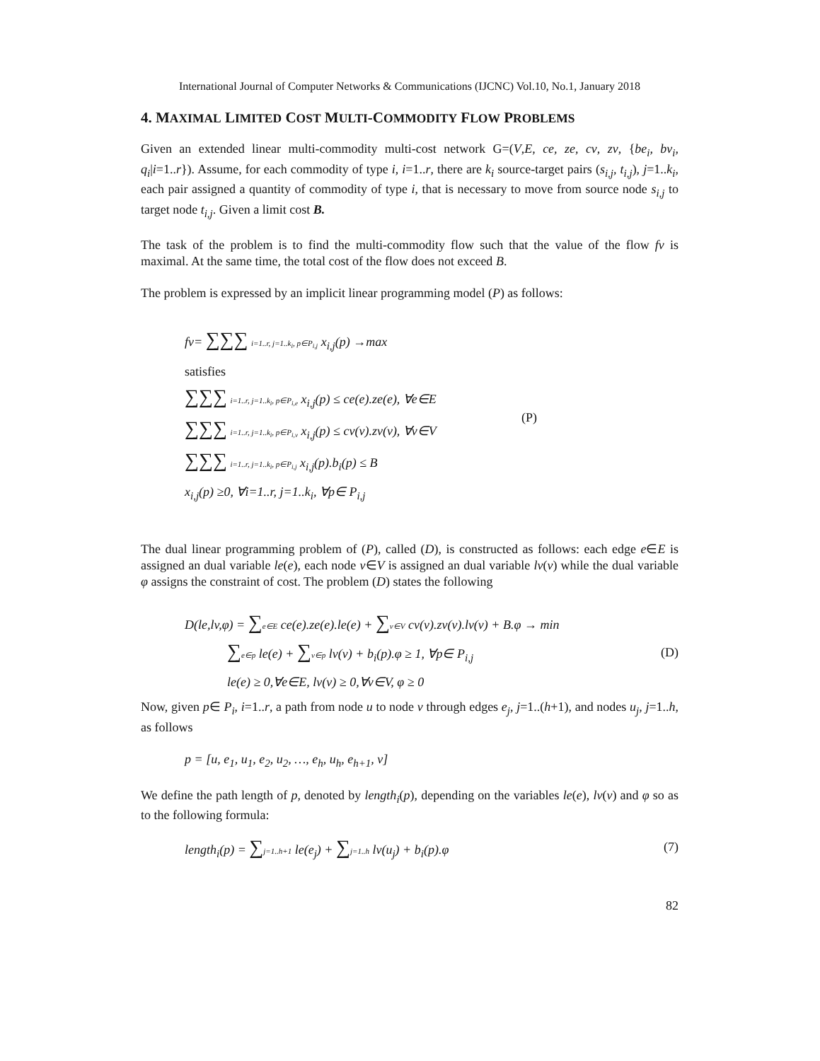International Journal of Computer Networks & Communications (IJCNC) Vol.10, No.1, January 2018
4. MAXIMAL LIMITED COST MULTI-COMMODITY FLOW PROBLEMS
Given an extended linear multi-commodity multi-cost network G=(V,E, ce, ze, cv, zv, {be<sub>i</sub>, bv<sub>i</sub>, q<sub>i</sub>|i=1..r}). Assume, for each commodity of type i, i=1..r, there are k<sub>i</sub> source-target pairs (s<sub>i,j</sub>, t<sub>i,j</sub>), j=1..k<sub>i</sub>, each pair assigned a quantity of commodity of type i, that is necessary to move from source node s<sub>i,j</sub> to target node t<sub>i,j</sub>. Given a limit cost B.
The task of the problem is to find the multi-commodity flow such that the value of the flow fv is maximal. At the same time, the total cost of the flow does not exceed B.
The problem is expressed by an implicit linear programming model (P) as follows:
fv= ∑∑∑ i=1..r, j=1..k<sub>i</sub>, p∈P<sub>i,j</sub> x<sub>i,j</sub>(p) →max
satisfies
∑∑∑ i=1..r, j=1..k<sub>i</sub>, p∈P<sub>i,e</sub> x<sub>i,j</sub>(p) ≤ ce(e).ze(e), ∀e∈E
∑∑∑ i=1..r, j=1..k<sub>i</sub>, p∈P<sub>i,v</sub> x<sub>i,j</sub>(p) ≤ cv(v).zv(v), ∀v∈V
∑∑∑ i=1..r, j=1..k<sub>i</sub>, p∈P<sub>i,j</sub> x<sub>i,j</sub>(p).b<sub>i</sub>(p) ≤ B
x<sub>i,j</sub>(p) ≥0, ∀i=1..r, j=1..k<sub>i</sub>, ∀p∈ P<sub>i,j</sub>
(P)
The dual linear programming problem of (P), called (D), is constructed as follows: each edge e∈E is assigned an dual variable le(e), each node v∈V is assigned an dual variable lv(v) while the dual variable φ assigns the constraint of cost. The problem (D) states the following
D(le,lv,φ) = ∑e∈E ce(e).ze(e).le(e) + ∑v∈V cv(v).zv(v).lv(v) + B.φ → min
∑e∈p le(e) + ∑v∈p lv(v) + b<sub>i</sub>(p).φ ≥ 1, ∀p∈ P<sub>i,j</sub>
le(e) ≥ 0,∀e∈E, lv(v) ≥ 0,∀v∈V, φ ≥ 0
(D)
Now, given p∈ P<sub>i</sub>, i=1..r, a path from node u to node v through edges e<sub>j</sub>, j=1..(h+1), and nodes u<sub>j</sub>, j=1..h, as follows
p = [u, e<sub>1</sub>, u<sub>1</sub>, e<sub>2</sub>, u<sub>2</sub>, …, e<sub>h</sub>, u<sub>h</sub>, e<sub>h+1</sub>, v]
We define the path length of p, denoted by length<sub>i</sub>(p), depending on the variables le(e), lv(v) and φ so as to the following formula:
length<sub>i</sub>(p) = ∑j=1..h+1 le(e<sub>j</sub>) + ∑j=1..h lv(u<sub>j</sub>) + b<sub>i</sub>(p).φ
(7)
82